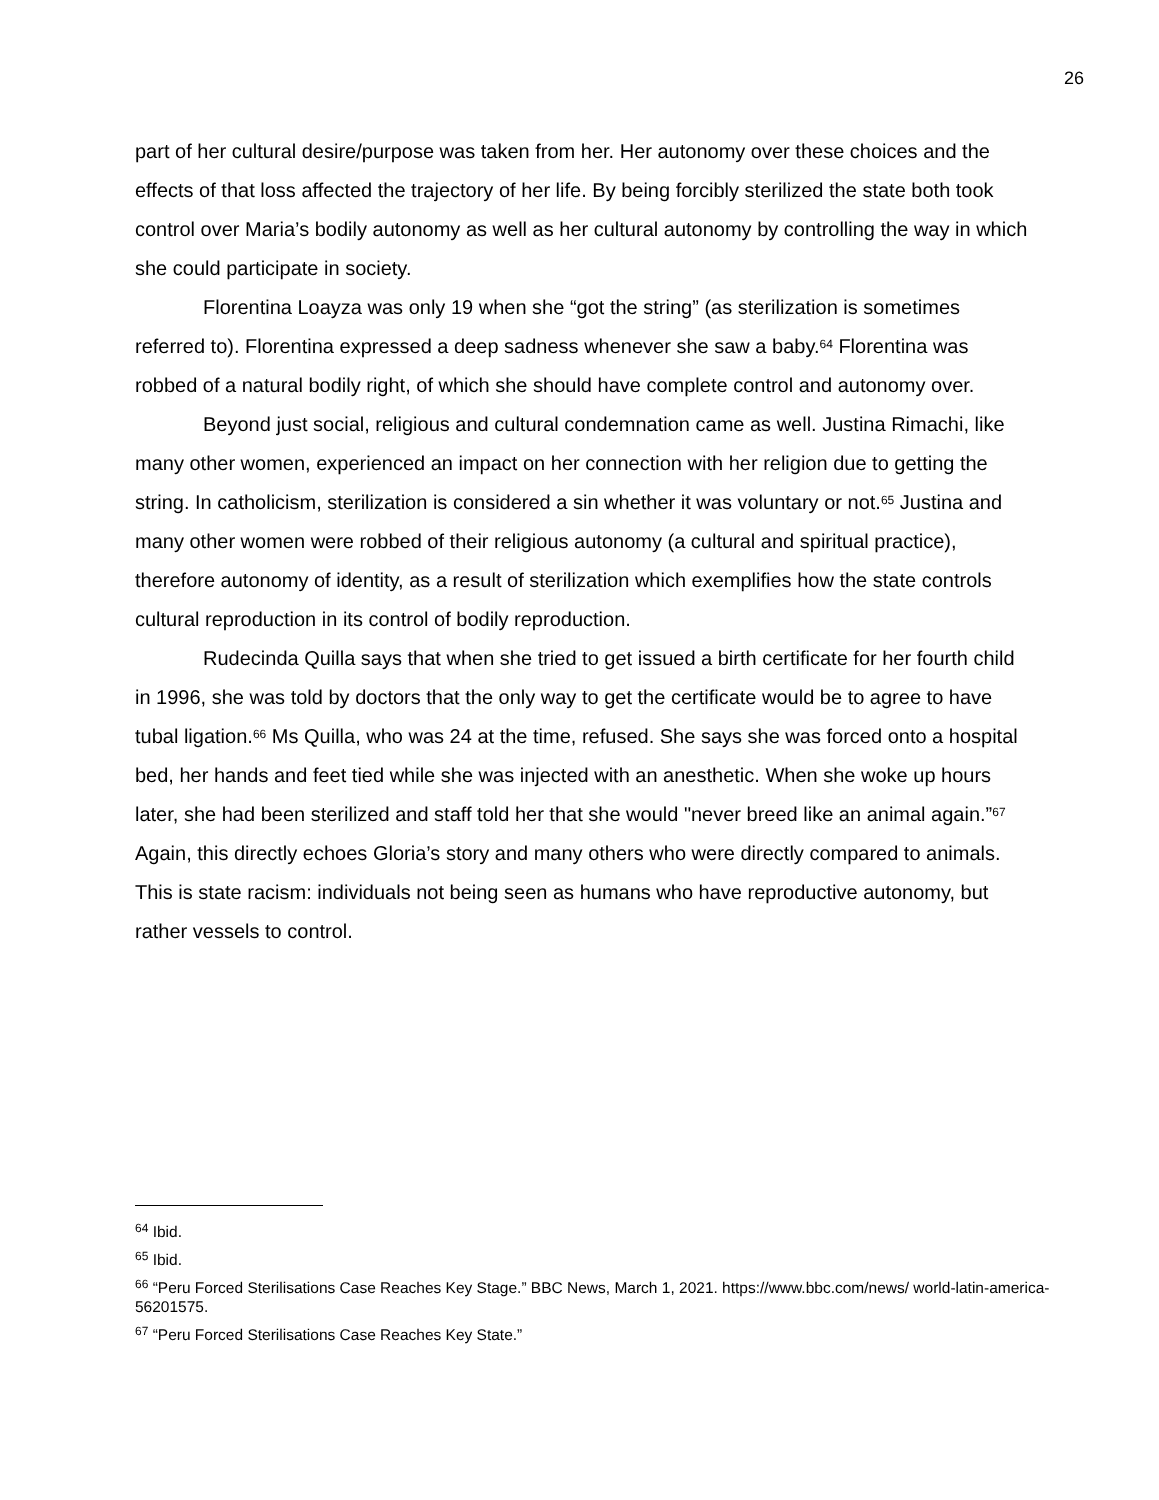26
part of her cultural desire/purpose was taken from her. Her autonomy over these choices and the effects of that loss affected the trajectory of her life. By being forcibly sterilized the state both took control over Maria’s bodily autonomy as well as her cultural autonomy by controlling the way in which she could participate in society.
Florentina Loayza was only 19 when she “got the string” (as sterilization is sometimes referred to). Florentina expressed a deep sadness whenever she saw a baby.<sup>64</sup> Florentina was robbed of a natural bodily right, of which she should have complete control and autonomy over.
Beyond just social, religious and cultural condemnation came as well. Justina Rimachi, like many other women, experienced an impact on her connection with her religion due to getting the string. In catholicism, sterilization is considered a sin whether it was voluntary or not.<sup>65</sup> Justina and many other women were robbed of their religious autonomy (a cultural and spiritual practice), therefore autonomy of identity, as a result of sterilization which exemplifies how the state controls cultural reproduction in its control of bodily reproduction.
Rudecinda Quilla says that when she tried to get issued a birth certificate for her fourth child in 1996, she was told by doctors that the only way to get the certificate would be to agree to have tubal ligation.<sup>66</sup> Ms Quilla, who was 24 at the time, refused. She says she was forced onto a hospital bed, her hands and feet tied while she was injected with an anesthetic. When she woke up hours later, she had been sterilized and staff told her that she would "never breed like an animal again.”<sup>67</sup> Again, this directly echoes Gloria’s story and many others who were directly compared to animals. This is state racism: individuals not being seen as humans who have reproductive autonomy, but rather vessels to control.
<sup>64</sup> Ibid.
<sup>65</sup> Ibid.
<sup>66</sup> “Peru Forced Sterilisations Case Reaches Key Stage.” BBC News, March 1, 2021. https://www.bbc.com/news/ world-latin-america-56201575.
<sup>67</sup> “Peru Forced Sterilisations Case Reaches Key State.”